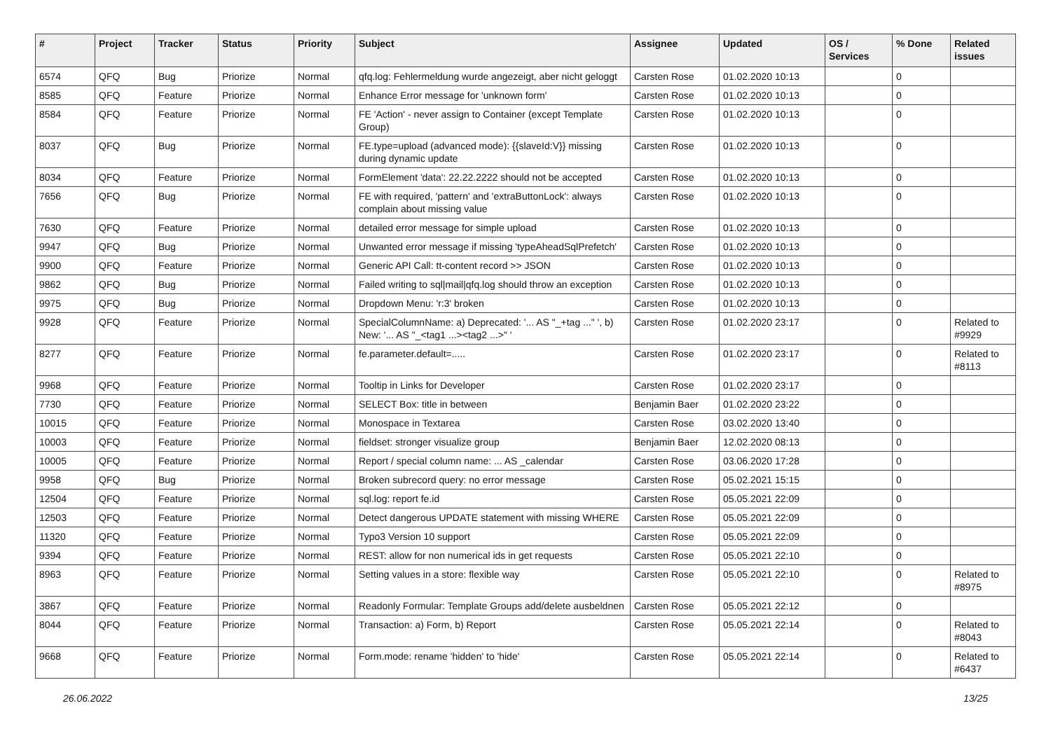| # | Project | Tracker | Status | Priority | Subject | Assignee | Updated | OS / Services | % Done | Related issues |
| --- | --- | --- | --- | --- | --- | --- | --- | --- | --- | --- |
| 6574 | QFQ | Bug | Priorize | Normal | qfq.log: Fehlermeldung wurde angezeigt, aber nicht geloggt | Carsten Rose | 01.02.2020 10:13 | | 0 | |
| 8585 | QFQ | Feature | Priorize | Normal | Enhance Error message for 'unknown form' | Carsten Rose | 01.02.2020 10:13 | | 0 | |
| 8584 | QFQ | Feature | Priorize | Normal | FE 'Action' - never assign to Container (except Template Group) | Carsten Rose | 01.02.2020 10:13 | | 0 | |
| 8037 | QFQ | Bug | Priorize | Normal | FE.type=upload (advanced mode): {{slaveId:V}} missing during dynamic update | Carsten Rose | 01.02.2020 10:13 | | 0 | |
| 8034 | QFQ | Feature | Priorize | Normal | FormElement 'data': 22.22.2222 should not be accepted | Carsten Rose | 01.02.2020 10:13 | | 0 | |
| 7656 | QFQ | Bug | Priorize | Normal | FE with required, 'pattern' and 'extraButtonLock': always complain about missing value | Carsten Rose | 01.02.2020 10:13 | | 0 | |
| 7630 | QFQ | Feature | Priorize | Normal | detailed error message for simple upload | Carsten Rose | 01.02.2020 10:13 | | 0 | |
| 9947 | QFQ | Bug | Priorize | Normal | Unwanted error message if missing 'typeAheadSqlPrefetch' | Carsten Rose | 01.02.2020 10:13 | | 0 | |
| 9900 | QFQ | Feature | Priorize | Normal | Generic API Call: tt-content record >> JSON | Carsten Rose | 01.02.2020 10:13 | | 0 | |
| 9862 | QFQ | Bug | Priorize | Normal | Failed writing to sql/mail/qfq.log should throw an exception | Carsten Rose | 01.02.2020 10:13 | | 0 | |
| 9975 | QFQ | Bug | Priorize | Normal | Dropdown Menu: 'r:3' broken | Carsten Rose | 01.02.2020 10:13 | | 0 | |
| 9928 | QFQ | Feature | Priorize | Normal | SpecialColumnName: a) Deprecated: '... AS "_+tag ..." ', b) New: '... AS "_<tag1 ...><tag2 ...>" ' | Carsten Rose | 01.02.2020 23:17 | | 0 | Related to #9929 |
| 8277 | QFQ | Feature | Priorize | Normal | fe.parameter.default=..... | Carsten Rose | 01.02.2020 23:17 | | 0 | Related to #8113 |
| 9968 | QFQ | Feature | Priorize | Normal | Tooltip in Links for Developer | Carsten Rose | 01.02.2020 23:17 | | 0 | |
| 7730 | QFQ | Feature | Priorize | Normal | SELECT Box: title in between | Benjamin Baer | 01.02.2020 23:22 | | 0 | |
| 10015 | QFQ | Feature | Priorize | Normal | Monospace in Textarea | Carsten Rose | 03.02.2020 13:40 | | 0 | |
| 10003 | QFQ | Feature | Priorize | Normal | fieldset: stronger visualize group | Benjamin Baer | 12.02.2020 08:13 | | 0 | |
| 10005 | QFQ | Feature | Priorize | Normal | Report / special column name: ... AS _calendar | Carsten Rose | 03.06.2020 17:28 | | 0 | |
| 9958 | QFQ | Bug | Priorize | Normal | Broken subrecord query: no error message | Carsten Rose | 05.02.2021 15:15 | | 0 | |
| 12504 | QFQ | Feature | Priorize | Normal | sql.log: report fe.id | Carsten Rose | 05.05.2021 22:09 | | 0 | |
| 12503 | QFQ | Feature | Priorize | Normal | Detect dangerous UPDATE statement with missing WHERE | Carsten Rose | 05.05.2021 22:09 | | 0 | |
| 11320 | QFQ | Feature | Priorize | Normal | Typo3 Version 10 support | Carsten Rose | 05.05.2021 22:09 | | 0 | |
| 9394 | QFQ | Feature | Priorize | Normal | REST: allow for non numerical ids in get requests | Carsten Rose | 05.05.2021 22:10 | | 0 | |
| 8963 | QFQ | Feature | Priorize | Normal | Setting values in a store: flexible way | Carsten Rose | 05.05.2021 22:10 | | 0 | Related to #8975 |
| 3867 | QFQ | Feature | Priorize | Normal | Readonly Formular: Template Groups add/delete ausbeldnen | Carsten Rose | 05.05.2021 22:12 | | 0 | |
| 8044 | QFQ | Feature | Priorize | Normal | Transaction: a) Form, b) Report | Carsten Rose | 05.05.2021 22:14 | | 0 | Related to #8043 |
| 9668 | QFQ | Feature | Priorize | Normal | Form.mode: rename 'hidden' to 'hide' | Carsten Rose | 05.05.2021 22:14 | | 0 | Related to #6437 |
26.06.2022 13/25